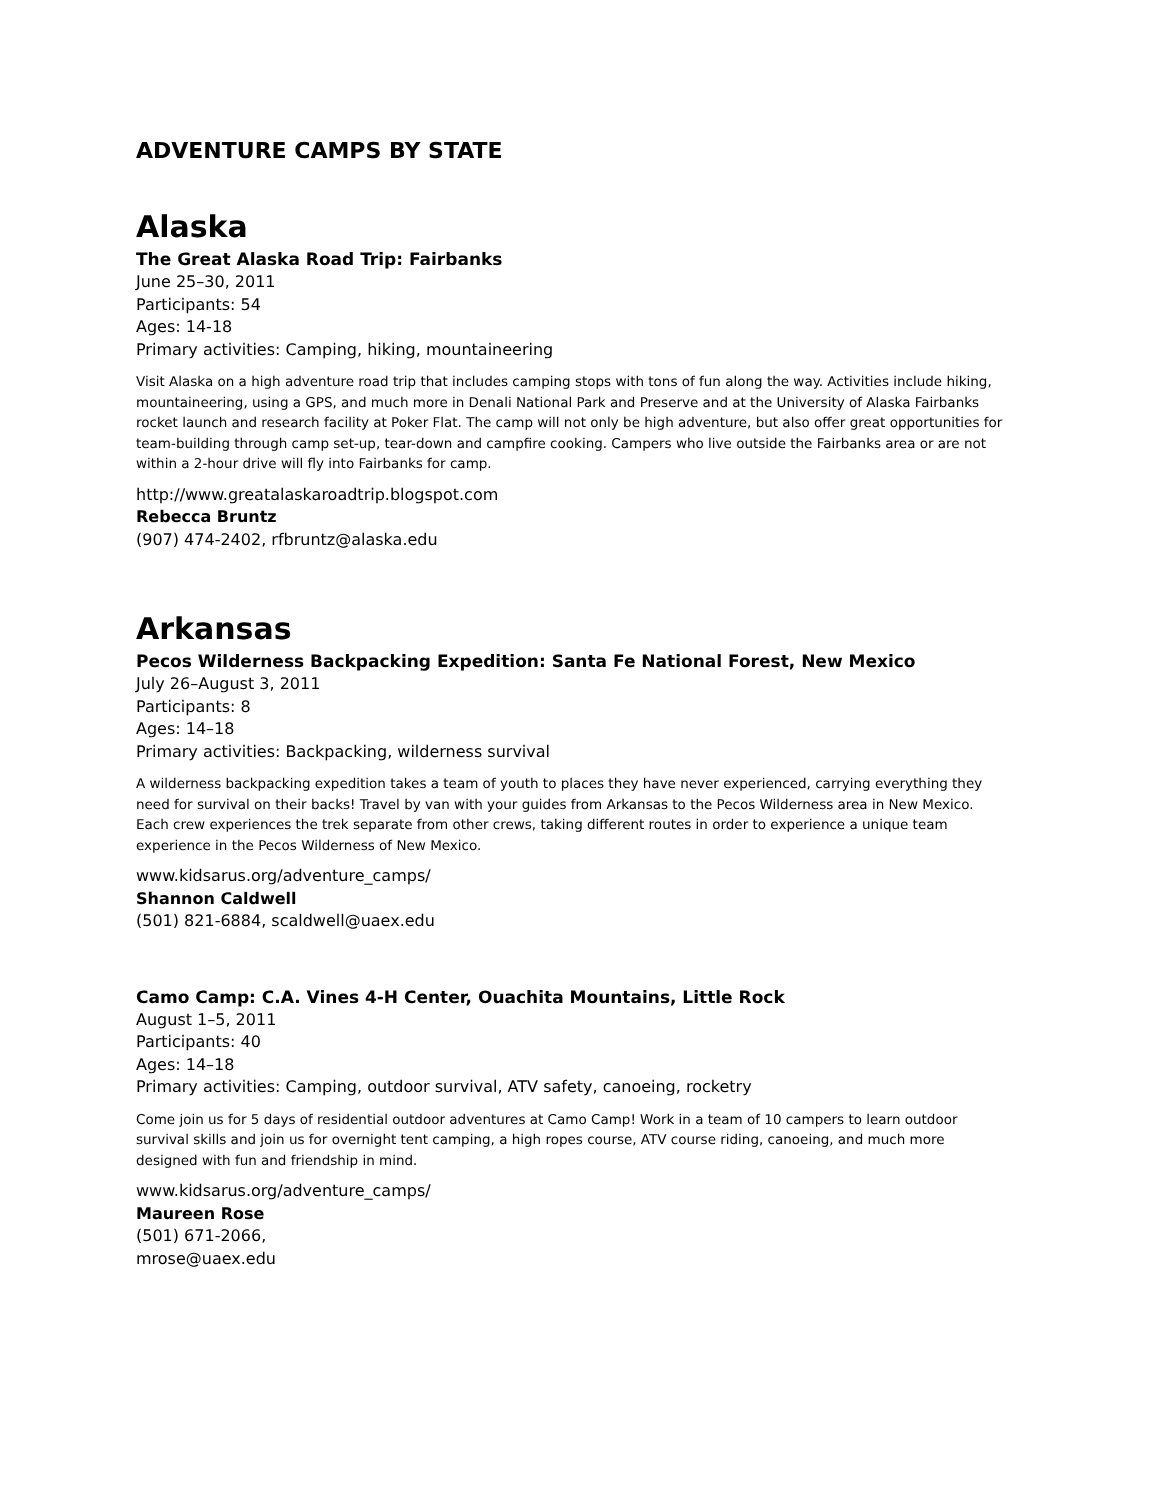ADVENTURE CAMPS BY STATE
Alaska
The Great Alaska Road Trip: Fairbanks
June 25–30, 2011
Participants: 54
Ages: 14-18
Primary activities: Camping, hiking, mountaineering
Visit Alaska on a high adventure road trip that includes camping stops with tons of fun along the way. Activities include hiking, mountaineering, using a GPS, and much more in Denali National Park and Preserve and at the University of Alaska Fairbanks rocket launch and research facility at Poker Flat. The camp will not only be high adventure, but also offer great opportunities for team-building through camp set-up, tear-down and campfire cooking. Campers who live outside the Fairbanks area or are not within a 2-hour drive will fly into Fairbanks for camp.
http://www.greatalaskaroadtrip.blogspot.com
Rebecca Bruntz
(907) 474-2402, rfbruntz@alaska.edu
Arkansas
Pecos Wilderness Backpacking Expedition: Santa Fe National Forest, New Mexico
July 26–August 3, 2011
Participants: 8
Ages: 14–18
Primary activities: Backpacking, wilderness survival
A wilderness backpacking expedition takes a team of youth to places they have never experienced, carrying everything they need for survival on their backs! Travel by van with your guides from Arkansas to the Pecos Wilderness area in New Mexico. Each crew experiences the trek separate from other crews, taking different routes in order to experience a unique team experience in the Pecos Wilderness of New Mexico.
www.kidsarus.org/adventure_camps/
Shannon Caldwell
(501) 821-6884, scaldwell@uaex.edu
Camo Camp: C.A. Vines 4-H Center, Ouachita Mountains, Little Rock
August 1–5, 2011
Participants: 40
Ages: 14–18
Primary activities: Camping, outdoor survival, ATV safety, canoeing, rocketry
Come join us for 5 days of residential outdoor adventures at Camo Camp! Work in a team of 10 campers to learn outdoor survival skills and join us for overnight tent camping, a high ropes course, ATV course riding, canoeing, and much more designed with fun and friendship in mind.
www.kidsarus.org/adventure_camps/
Maureen Rose
(501) 671-2066,
mrose@uaex.edu